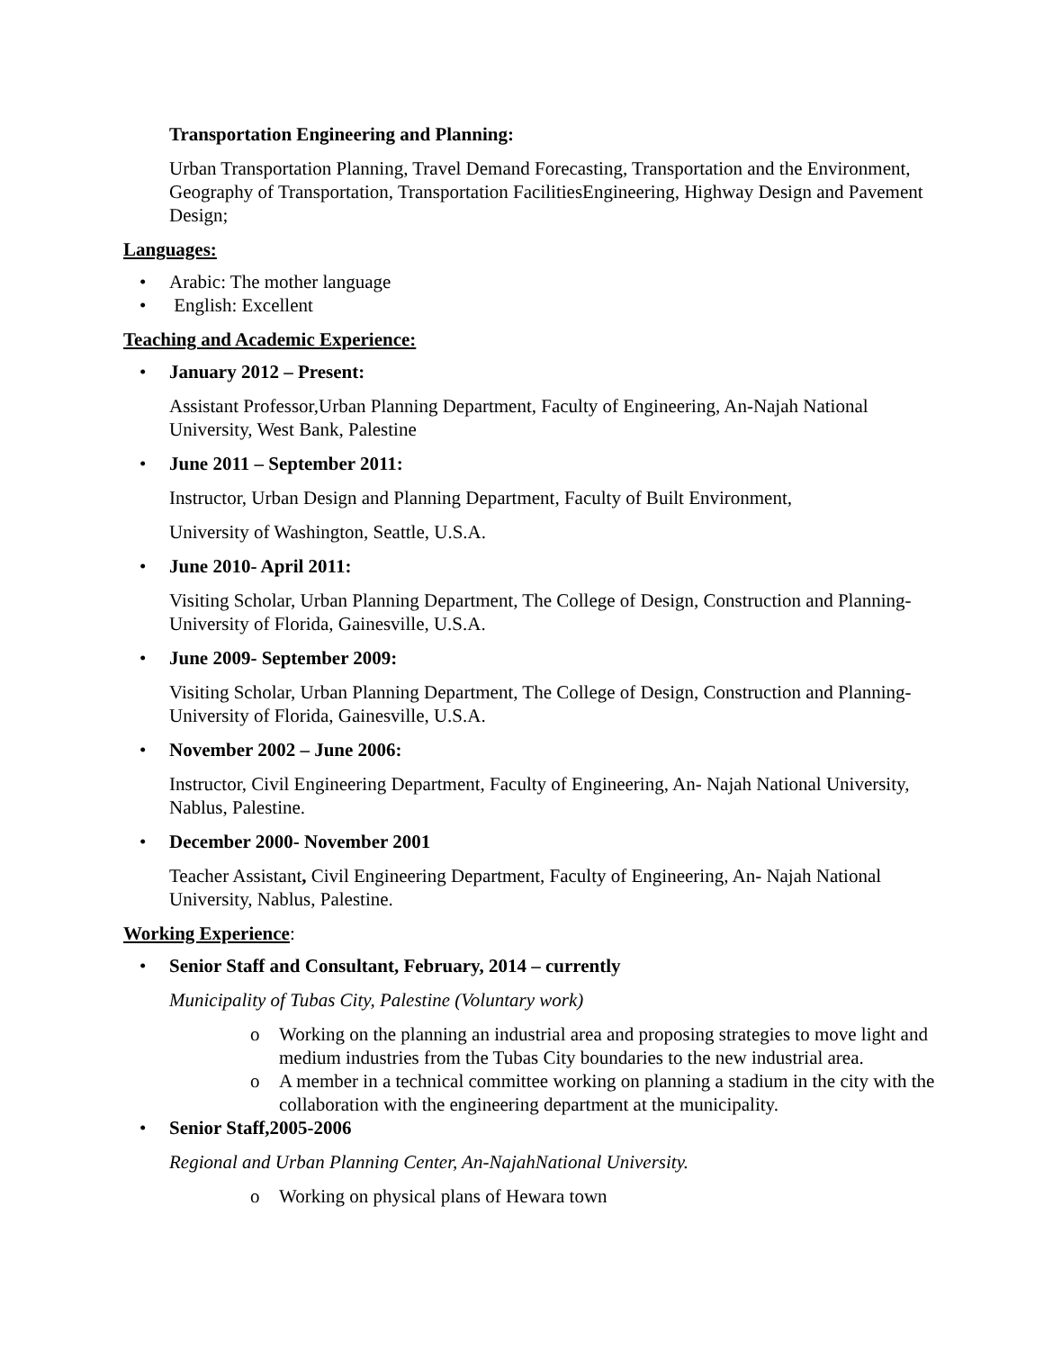Transportation Engineering and Planning:
Urban Transportation Planning, Travel Demand Forecasting, Transportation and the Environment, Geography of Transportation, Transportation FacilitiesEngineering, Highway Design and Pavement Design;
Languages:
• Arabic: The mother language
• English: Excellent
Teaching and Academic Experience:
• January 2012 – Present:
Assistant Professor,Urban Planning Department, Faculty of Engineering, An-Najah National University, West Bank, Palestine
• June 2011 – September 2011:
Instructor, Urban Design and Planning Department, Faculty of Built Environment,
University of Washington, Seattle, U.S.A.
• June 2010- April 2011:
Visiting Scholar, Urban Planning Department, The College of Design, Construction and Planning- University of Florida, Gainesville, U.S.A.
• June 2009- September 2009:
Visiting Scholar, Urban Planning Department, The College of Design, Construction and Planning- University of Florida, Gainesville, U.S.A.
• November 2002 – June 2006:
Instructor, Civil Engineering Department, Faculty of Engineering, An- Najah National University, Nablus, Palestine.
• December 2000- November 2001
Teacher Assistant, Civil Engineering Department, Faculty of Engineering, An- Najah National University, Nablus, Palestine.
Working Experience:
• Senior Staff and Consultant, February, 2014 – currently
Municipality of Tubas City, Palestine (Voluntary work)
o Working on the planning an industrial area and proposing strategies to move light and medium industries from the Tubas City boundaries to the new industrial area.
o A member in a technical committee working on planning a stadium in the city with the collaboration with the engineering department at the municipality.
• Senior Staff,2005-2006
Regional and Urban Planning Center, An-NajahNational University.
o Working on physical plans of Hewara town